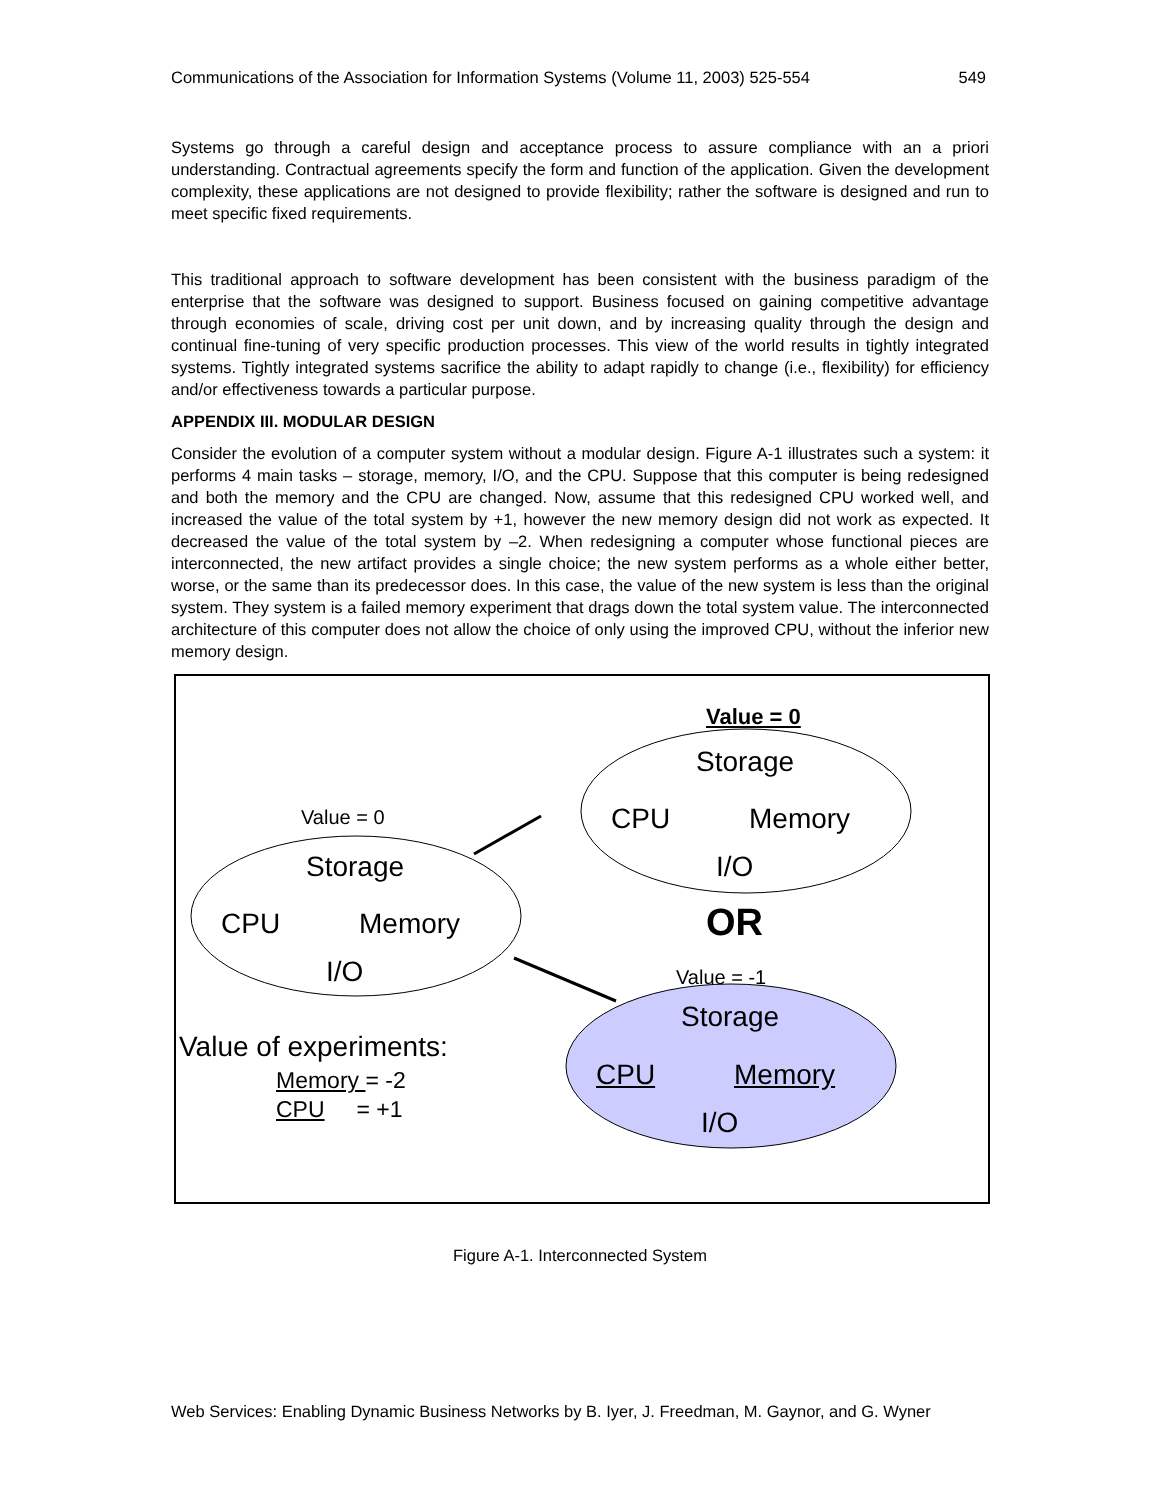Communications of the Association for Information Systems (Volume 11, 2003) 525-554 549
Systems go through a careful design and acceptance process to assure compliance with an a priori understanding. Contractual agreements specify the form and function of the application. Given the development complexity, these applications are not designed to provide flexibility; rather the software is designed and run to meet specific fixed requirements.
This traditional approach to software development has been consistent with the business paradigm of the enterprise that the software was designed to support. Business focused on gaining competitive advantage through economies of scale, driving cost per unit down, and by increasing quality through the design and continual fine-tuning of very specific production processes. This view of the world results in tightly integrated systems. Tightly integrated systems sacrifice the ability to adapt rapidly to change (i.e., flexibility) for efficiency and/or effectiveness towards a particular purpose.
APPENDIX III. MODULAR DESIGN
Consider the evolution of a computer system without a modular design. Figure A-1 illustrates such a system: it performs 4 main tasks – storage, memory, I/O, and the CPU. Suppose that this computer is being redesigned and both the memory and the CPU are changed. Now, assume that this redesigned CPU worked well, and increased the value of the total system by +1, however the new memory design did not work as expected. It decreased the value of the total system by –2. When redesigning a computer whose functional pieces are interconnected, the new artifact provides a single choice; the new system performs as a whole either better, worse, or the same than its predecessor does. In this case, the value of the new system is less than the original system. They system is a failed memory experiment that drags down the total system value. The interconnected architecture of this computer does not allow the choice of only using the improved CPU, without the inferior new memory design.
Value = 0
Storage
CPU Memory
I/O
Value = 0
Storage
CPU Memory
I/O
OR
Value = -1
Storage
CPU Memory
I/O
Value of experiments:
Memory = -2
CPU = +1
Figure A-1. Interconnected System
Web Services: Enabling Dynamic Business Networks by B. Iyer, J. Freedman, M. Gaynor, and G. Wyner